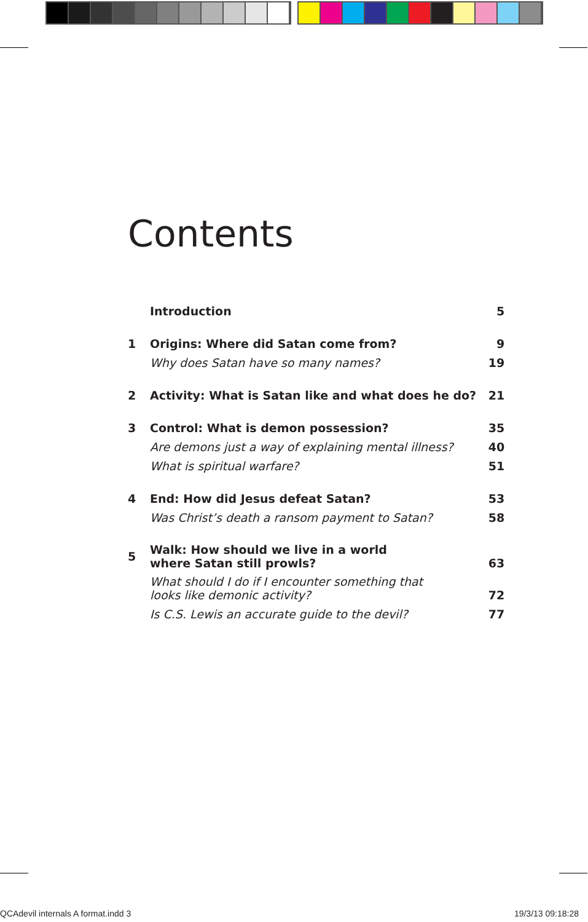Contents
| | Introduction | 5 |
| 1 | Origins: Where did Satan come from? | 9 |
| | Why does Satan have so many names? | 19 |
| 2 | Activity: What is Satan like and what does he do? | 21 |
| 3 | Control: What is demon possession? | 35 |
| | Are demons just a way of explaining mental illness? | 40 |
| | What is spiritual warfare? | 51 |
| 4 | End: How did Jesus defeat Satan? | 53 |
| | Was Christ’s death a ransom payment to Satan? | 58 |
| 5 | Walk: How should we live in a world where Satan still prowls? | 63 |
| | What should I do if I encounter something that looks like demonic activity? | 72 |
| | Is C.S. Lewis an accurate guide to the devil? | 77 |
QCAdevil internals A format.indd 3
19/3/13 09:18:28